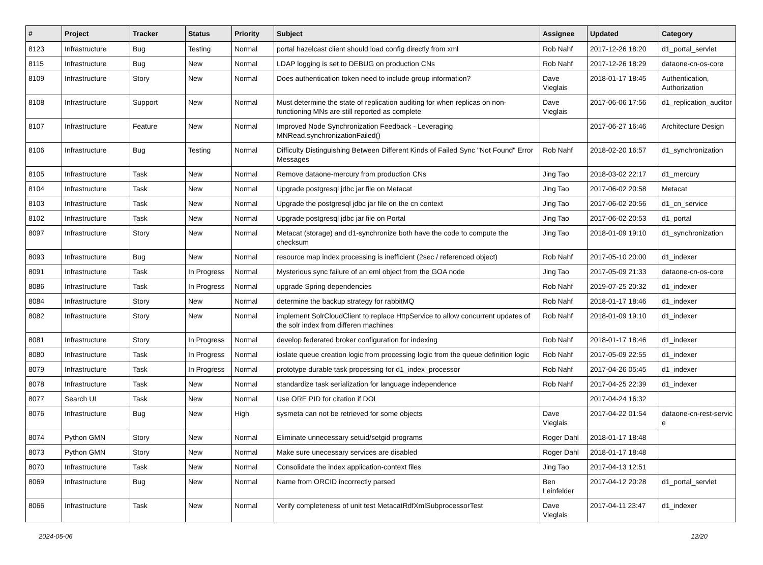| # | Project | Tracker | Status | Priority | Subject | Assignee | Updated | Category |
| --- | --- | --- | --- | --- | --- | --- | --- | --- |
| 8123 | Infrastructure | Bug | Testing | Normal | portal hazelcast client should load config directly from xml | Rob Nahf | 2017-12-26 18:20 | d1_portal_servlet |
| 8115 | Infrastructure | Bug | New | Normal | LDAP logging is set to DEBUG on production CNs | Rob Nahf | 2017-12-26 18:29 | dataone-cn-os-core |
| 8109 | Infrastructure | Story | New | Normal | Does authentication token need to include group information? | Dave Vieglais | 2018-01-17 18:45 | Authentication, Authorization |
| 8108 | Infrastructure | Support | New | Normal | Must determine the state of replication auditing for when replicas on non-functioning MNs are still reported as complete | Dave Vieglais | 2017-06-06 17:56 | d1_replication_auditor |
| 8107 | Infrastructure | Feature | New | Normal | Improved Node Synchronization Feedback - Leveraging MNRead.synchronizationFailed() | | 2017-06-27 16:46 | Architecture Design |
| 8106 | Infrastructure | Bug | Testing | Normal | Difficulty Distinguishing Between Different Kinds of Failed Sync "Not Found" Error Messages | Rob Nahf | 2018-02-20 16:57 | d1_synchronization |
| 8105 | Infrastructure | Task | New | Normal | Remove dataone-mercury from production CNs | Jing Tao | 2018-03-02 22:17 | d1_mercury |
| 8104 | Infrastructure | Task | New | Normal | Upgrade postgresql jdbc jar file on Metacat | Jing Tao | 2017-06-02 20:58 | Metacat |
| 8103 | Infrastructure | Task | New | Normal | Upgrade the postgresql jdbc jar file on the cn context | Jing Tao | 2017-06-02 20:56 | d1_cn_service |
| 8102 | Infrastructure | Task | New | Normal | Upgrade postgresql jdbc jar file on Portal | Jing Tao | 2017-06-02 20:53 | d1_portal |
| 8097 | Infrastructure | Story | New | Normal | Metacat (storage) and d1-synchronize both have the code to compute the checksum | Jing Tao | 2018-01-09 19:10 | d1_synchronization |
| 8093 | Infrastructure | Bug | New | Normal | resource map index processing is inefficient (2sec / referenced object) | Rob Nahf | 2017-05-10 20:00 | d1_indexer |
| 8091 | Infrastructure | Task | In Progress | Normal | Mysterious sync failure of an eml object from the GOA node | Jing Tao | 2017-05-09 21:33 | dataone-cn-os-core |
| 8086 | Infrastructure | Task | In Progress | Normal | upgrade Spring dependencies | Rob Nahf | 2019-07-25 20:32 | d1_indexer |
| 8084 | Infrastructure | Story | New | Normal | determine the backup strategy for rabbitMQ | Rob Nahf | 2018-01-17 18:46 | d1_indexer |
| 8082 | Infrastructure | Story | New | Normal | implement SolrCloudClient to replace HttpService to allow concurrent updates of the solr index from differen machines | Rob Nahf | 2018-01-09 19:10 | d1_indexer |
| 8081 | Infrastructure | Story | In Progress | Normal | develop federated broker configuration for indexing | Rob Nahf | 2018-01-17 18:46 | d1_indexer |
| 8080 | Infrastructure | Task | In Progress | Normal | ioslate queue creation logic from processing logic from the queue definition logic | Rob Nahf | 2017-05-09 22:55 | d1_indexer |
| 8079 | Infrastructure | Task | In Progress | Normal | prototype durable task processing for d1_index_processor | Rob Nahf | 2017-04-26 05:45 | d1_indexer |
| 8078 | Infrastructure | Task | New | Normal | standardize task serialization for language independence | Rob Nahf | 2017-04-25 22:39 | d1_indexer |
| 8077 | Search UI | Task | New | Normal | Use ORE PID for citation if DOI | | 2017-04-24 16:32 | |
| 8076 | Infrastructure | Bug | New | High | sysmeta can not be retrieved for some objects | Dave Vieglais | 2017-04-22 01:54 | dataone-cn-rest-servic e |
| 8074 | Python GMN | Story | New | Normal | Eliminate unnecessary setuid/setgid programs | Roger Dahl | 2018-01-17 18:48 | |
| 8073 | Python GMN | Story | New | Normal | Make sure unecessary services are disabled | Roger Dahl | 2018-01-17 18:48 | |
| 8070 | Infrastructure | Task | New | Normal | Consolidate the index application-context files | Jing Tao | 2017-04-13 12:51 | |
| 8069 | Infrastructure | Bug | New | Normal | Name from ORCID incorrectly parsed | Ben Leinfelder | 2017-04-12 20:28 | d1_portal_servlet |
| 8066 | Infrastructure | Task | New | Normal | Verify completeness of unit test MetacatRdfXmlSubprocessorTest | Dave Vieglais | 2017-04-11 23:47 | d1_indexer |
2024-05-06 12/20